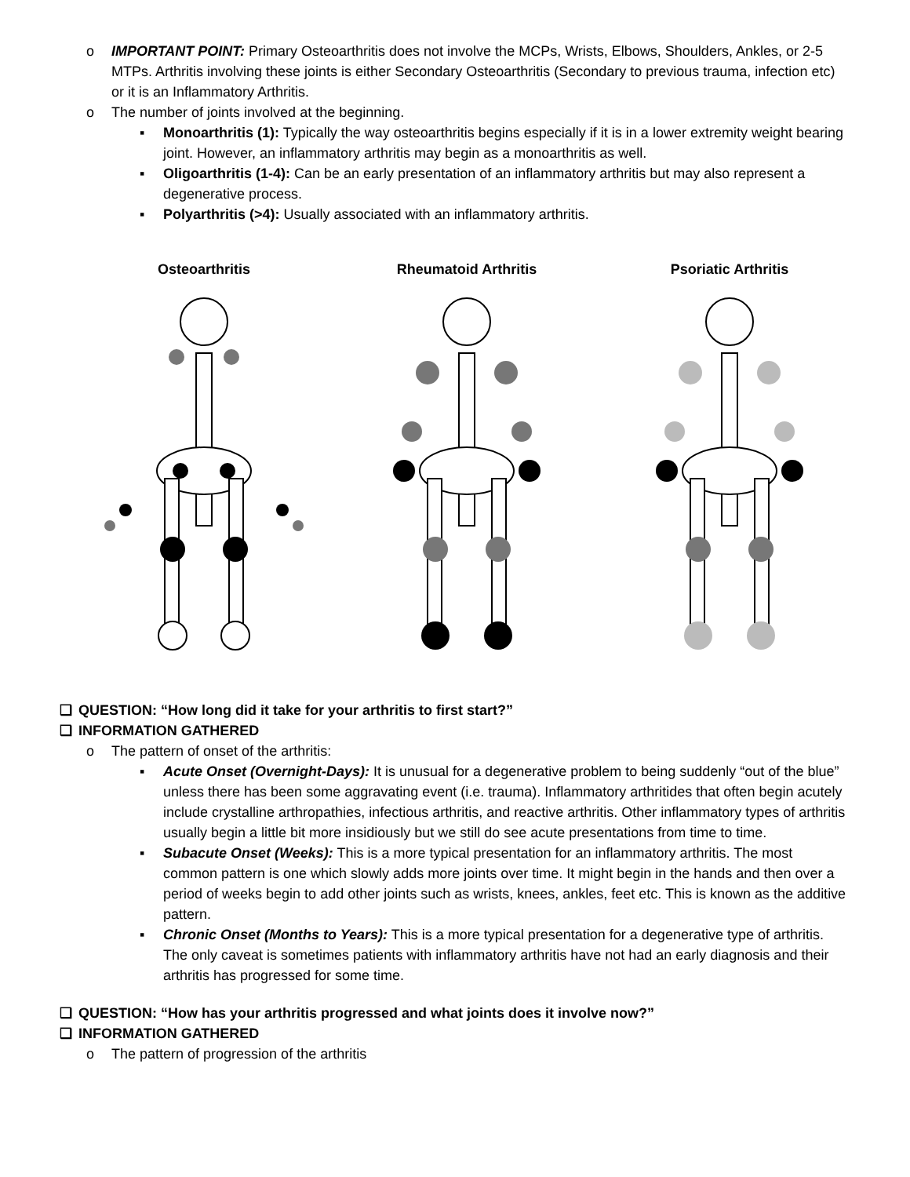o IMPORTANT POINT: Primary Osteoarthritis does not involve the MCPs, Wrists, Elbows, Shoulders, Ankles, or 2-5 MTPs. Arthritis involving these joints is either Secondary Osteoarthritis (Secondary to previous trauma, infection etc) or it is an Inflammatory Arthritis.
o The number of joints involved at the beginning.
▪ Monoarthritis (1): Typically the way osteoarthritis begins especially if it is in a lower extremity weight bearing joint. However, an inflammatory arthritis may begin as a monoarthritis as well.
▪ Oligoarthritis (1-4): Can be an early presentation of an inflammatory arthritis but may also represent a degenerative process.
▪ Polyarthritis (>4): Usually associated with an inflammatory arthritis.
Osteoarthritis Rheumatoid Arthritis Psoriatic Arthritis
❑ QUESTION: “How long did it take for your arthritis to first start?”
❑ INFORMATION GATHERED
o The pattern of onset of the arthritis:
▪ Acute Onset (Overnight-Days): It is unusual for a degenerative problem to being suddenly “out of the blue” unless there has been some aggravating event (i.e. trauma). Inflammatory arthritides that often begin acutely include crystalline arthropathies, infectious arthritis, and reactive arthritis. Other inflammatory types of arthritis usually begin a little bit more insidiously but we still do see acute presentations from time to time.
▪ Subacute Onset (Weeks): This is a more typical presentation for an inflammatory arthritis. The most common pattern is one which slowly adds more joints over time. It might begin in the hands and then over a period of weeks begin to add other joints such as wrists, knees, ankles, feet etc. This is known as the additive pattern.
▪ Chronic Onset (Months to Years): This is a more typical presentation for a degenerative type of arthritis. The only caveat is sometimes patients with inflammatory arthritis have not had an early diagnosis and their arthritis has progressed for some time.
❑ QUESTION: “How has your arthritis progressed and what joints does it involve now?”
❑ INFORMATION GATHERED
o The pattern of progression of the arthritis